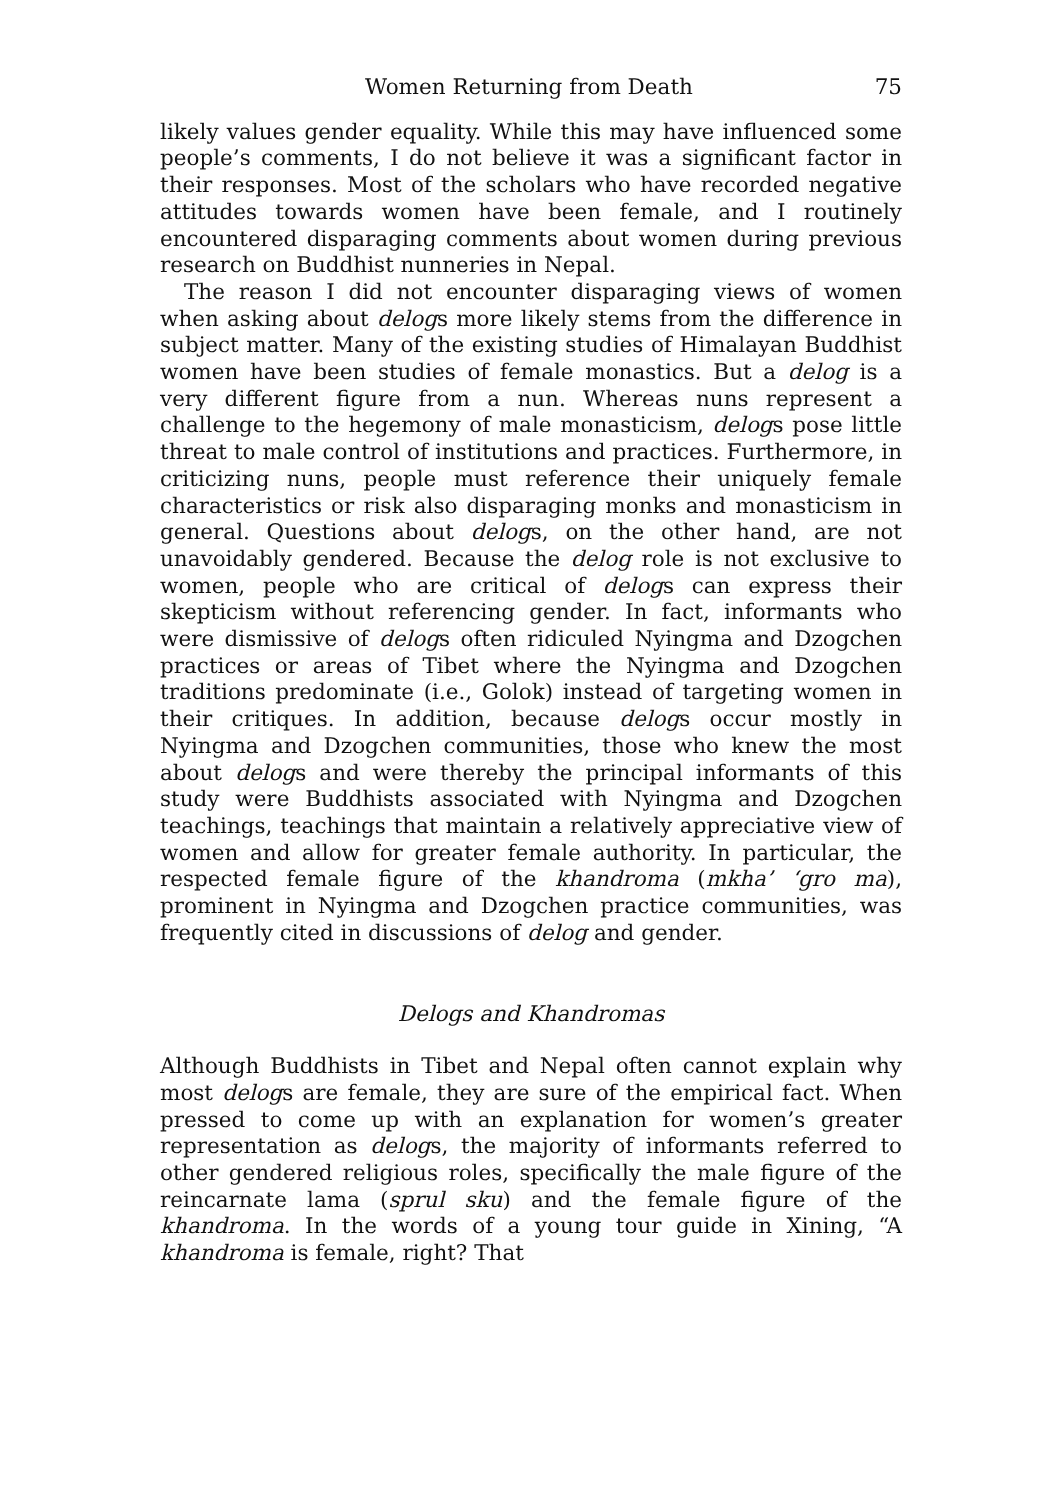Women Returning from Death 75
likely values gender equality. While this may have influenced some people’s comments, I do not believe it was a significant factor in their responses. Most of the scholars who have recorded negative attitudes towards women have been female, and I routinely encountered disparaging comments about women during previous research on Buddhist nunneries in Nepal.
The reason I did not encounter disparaging views of women when asking about delogs more likely stems from the difference in subject matter. Many of the existing studies of Himalayan Buddhist women have been studies of female monastics. But a delog is a very different figure from a nun. Whereas nuns represent a challenge to the hegemony of male monasticism, delogs pose little threat to male control of institutions and practices. Furthermore, in criticizing nuns, people must reference their uniquely female characteristics or risk also disparaging monks and monasticism in general. Questions about delogs, on the other hand, are not unavoidably gendered. Because the delog role is not exclusive to women, people who are critical of delogs can express their skepticism without referencing gender. In fact, informants who were dismissive of delogs often ridiculed Nyingma and Dzogchen practices or areas of Tibet where the Nyingma and Dzogchen traditions predominate (i.e., Golok) instead of targeting women in their critiques. In addition, because delogs occur mostly in Nyingma and Dzogchen communities, those who knew the most about delogs and were thereby the principal informants of this study were Buddhists associated with Nyingma and Dzogchen teachings, teachings that maintain a relatively appreciative view of women and allow for greater female authority. In particular, the respected female figure of the khandroma (mkha’ ‘gro ma), prominent in Nyingma and Dzogchen practice communities, was frequently cited in discussions of delog and gender.
Delogs and Khandromas
Although Buddhists in Tibet and Nepal often cannot explain why most delogs are female, they are sure of the empirical fact. When pressed to come up with an explanation for women’s greater representation as delogs, the majority of informants referred to other gendered religious roles, specifically the male figure of the reincarnate lama (sprul sku) and the female figure of the khandroma. In the words of a young tour guide in Xining, “A khandroma is female, right? That